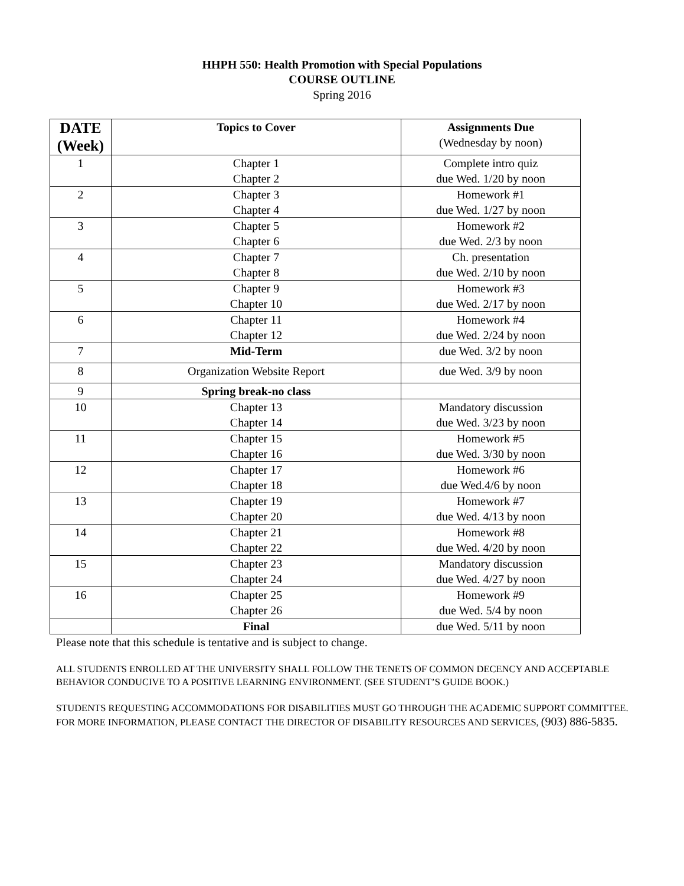HHPH 550: Health Promotion with Special Populations
COURSE OUTLINE
Spring 2016
| DATE (Week) | Topics to Cover | Assignments Due (Wednesday by noon) |
| --- | --- | --- |
| 1 | Chapter 1 Chapter 2 | Complete intro quiz due Wed. 1/20 by noon |
| 2 | Chapter 3 Chapter 4 | Homework #1 due Wed. 1/27 by noon |
| 3 | Chapter 5 Chapter 6 | Homework #2 due Wed. 2/3 by noon |
| 4 | Chapter 7 Chapter 8 | Ch. presentation due Wed. 2/10 by noon |
| 5 | Chapter 9 Chapter 10 | Homework #3 due Wed. 2/17 by noon |
| 6 | Chapter 11 Chapter 12 | Homework #4 due Wed. 2/24 by noon |
| 7 | Mid-Term | due Wed. 3/2 by noon |
| 8 | Organization Website Report | due Wed. 3/9 by noon |
| 9 | Spring break-no class | |
| 10 | Chapter 13 Chapter 14 | Mandatory discussion due Wed. 3/23 by noon |
| 11 | Chapter 15 Chapter 16 | Homework #5 due Wed. 3/30 by noon |
| 12 | Chapter 17 Chapter 18 | Homework #6 due Wed.4/6 by noon |
| 13 | Chapter 19 Chapter 20 | Homework #7 due Wed. 4/13 by noon |
| 14 | Chapter 21 Chapter 22 | Homework #8 due Wed. 4/20 by noon |
| 15 | Chapter 23 Chapter 24 | Mandatory discussion due Wed. 4/27 by noon |
| 16 | Chapter 25 Chapter 26 | Homework #9 due Wed. 5/4 by noon |
| | Final | due Wed. 5/11 by noon |
Please note that this schedule is tentative and is subject to change.
ALL STUDENTS ENROLLED AT THE UNIVERSITY SHALL FOLLOW THE TENETS OF COMMON DECENCY AND ACCEPTABLE BEHAVIOR CONDUCIVE TO A POSITIVE LEARNING ENVIRONMENT. (SEE STUDENT’S GUIDE BOOK.)
STUDENTS REQUESTING ACCOMMODATIONS FOR DISABILITIES MUST GO THROUGH THE ACADEMIC SUPPORT COMMITTEE. FOR MORE INFORMATION, PLEASE CONTACT THE DIRECTOR OF DISABILITY RESOURCES AND SERVICES, (903) 886-5835.